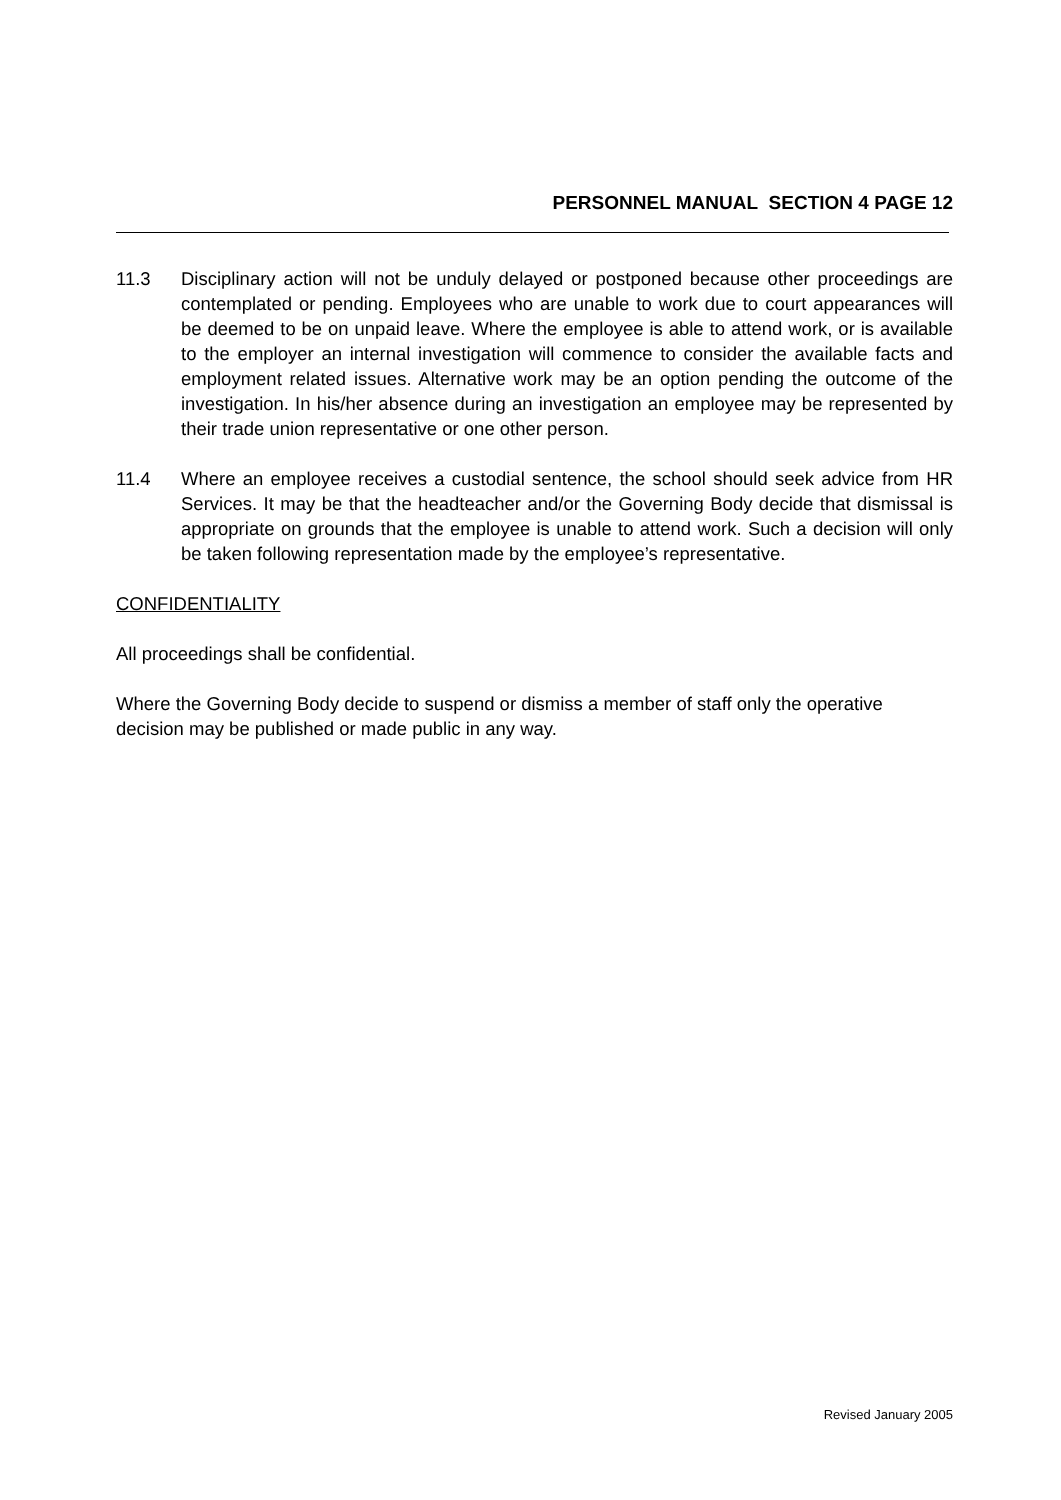PERSONNEL MANUAL SECTION 4 PAGE 12
11.3 Disciplinary action will not be unduly delayed or postponed because other proceedings are contemplated or pending. Employees who are unable to work due to court appearances will be deemed to be on unpaid leave. Where the employee is able to attend work, or is available to the employer an internal investigation will commence to consider the available facts and employment related issues. Alternative work may be an option pending the outcome of the investigation. In his/her absence during an investigation an employee may be represented by their trade union representative or one other person.
11.4 Where an employee receives a custodial sentence, the school should seek advice from HR Services. It may be that the headteacher and/or the Governing Body decide that dismissal is appropriate on grounds that the employee is unable to attend work. Such a decision will only be taken following representation made by the employee’s representative.
CONFIDENTIALITY
All proceedings shall be confidential.
Where the Governing Body decide to suspend or dismiss a member of staff only the operative decision may be published or made public in any way.
Revised January 2005